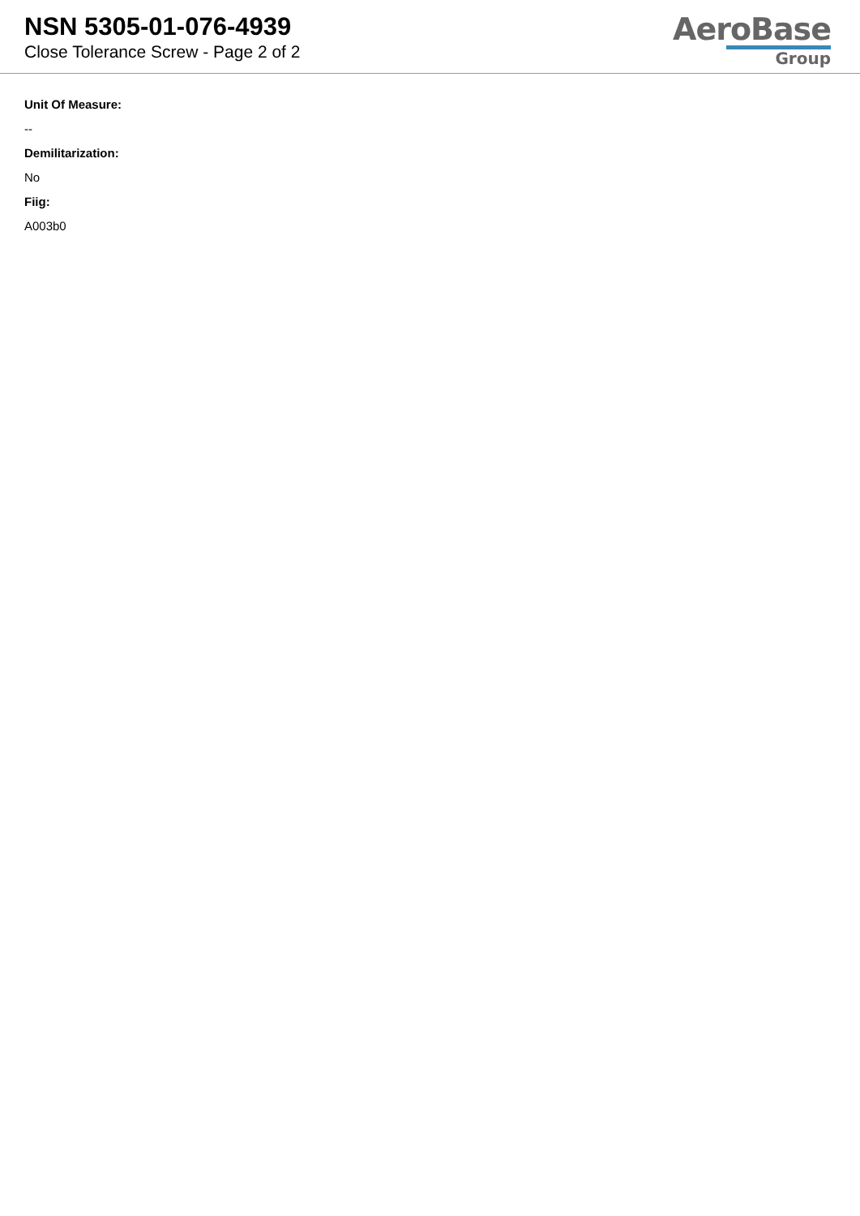NSN 5305-01-076-4939
Close Tolerance Screw - Page 2 of 2
AeroBase
Group
Unit Of Measure:
--
Demilitarization:
No
Fiig:
A003b0